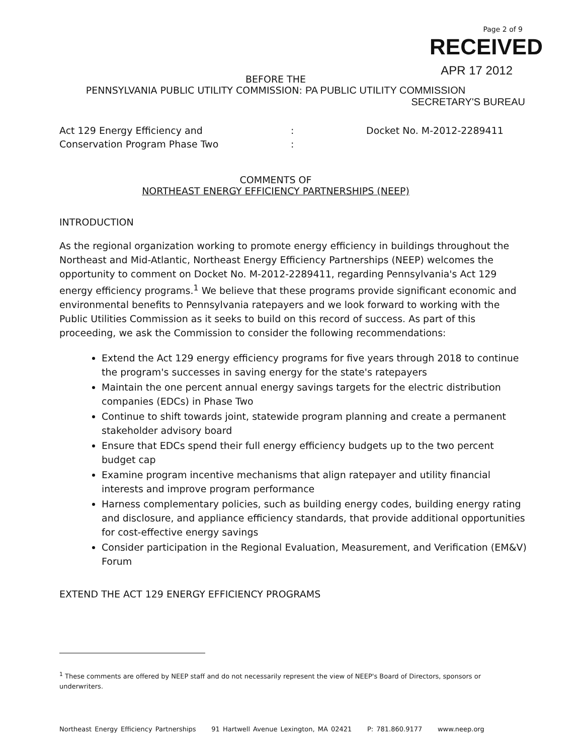Page 2 of 9
RECEIVED
APR 17 2012
BEFORE THE
PENNSYLVANIA PUBLIC UTILITY COMMISSION: PA PUBLIC UTILITY COMMISSION
SECRETARY'S BUREAU
Act 129 Energy Efficiency and
Conservation Program Phase Two
:
:
Docket No. M-2012-2289411
COMMENTS OF
NORTHEAST ENERGY EFFICIENCY PARTNERSHIPS (NEEP)
INTRODUCTION
As the regional organization working to promote energy efficiency in buildings throughout the Northeast and Mid-Atlantic, Northeast Energy Efficiency Partnerships (NEEP) welcomes the opportunity to comment on Docket No. M-2012-2289411, regarding Pennsylvania's Act 129 energy efficiency programs.<sup>1</sup> We believe that these programs provide significant economic and environmental benefits to Pennsylvania ratepayers and we look forward to working with the Public Utilities Commission as it seeks to build on this record of success. As part of this proceeding, we ask the Commission to consider the following recommendations:
Extend the Act 129 energy efficiency programs for five years through 2018 to continue the program's successes in saving energy for the state's ratepayers
Maintain the one percent annual energy savings targets for the electric distribution companies (EDCs) in Phase Two
Continue to shift towards joint, statewide program planning and create a permanent stakeholder advisory board
Ensure that EDCs spend their full energy efficiency budgets up to the two percent budget cap
Examine program incentive mechanisms that align ratepayer and utility financial interests and improve program performance
Harness complementary policies, such as building energy codes, building energy rating and disclosure, and appliance efficiency standards, that provide additional opportunities for cost-effective energy savings
Consider participation in the Regional Evaluation, Measurement, and Verification (EM&V) Forum
EXTEND THE ACT 129 ENERGY EFFICIENCY PROGRAMS
<sup>1</sup> These comments are offered by NEEP staff and do not necessarily represent the view of NEEP's Board of Directors, sponsors or underwriters.
Northeast Energy Efficiency Partnerships 91 Hartwell Avenue Lexington, MA 02421 P: 781.860.9177 www.neep.org